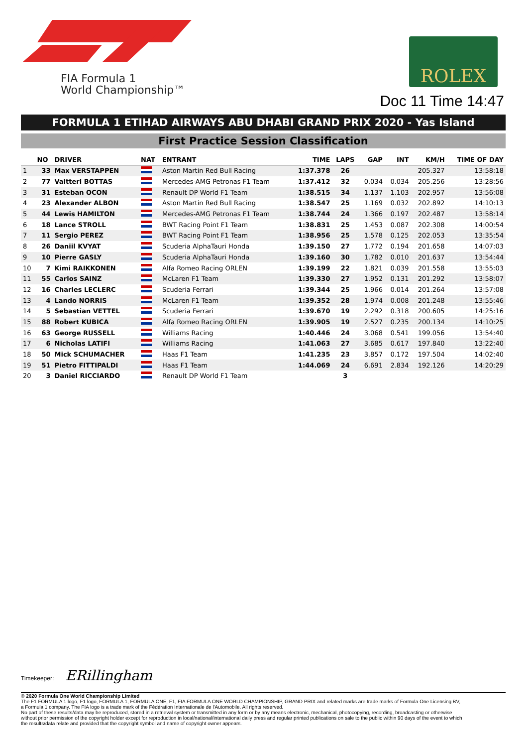FIA Formula 1
World Championship™
ROLEX
Doc 11 Time 14:47
FORMULA 1 ETIHAD AIRWAYS ABU DHABI GRAND PRIX 2020 - Yas Island
First Practice Session Classification
| | NO | DRIVER | NAT | ENTRANT | TIME | LAPS | GAP | INT | KM/H | TIME OF DAY |
| --- | --- | --- | --- | --- | --- | --- | --- | --- | --- | --- |
| 1 | 33 | Max VERSTAPPEN | | Aston Martin Red Bull Racing | 1:37.378 | 26 | | | 205.327 | 13:58:18 |
| 2 | 77 | Valtteri BOTTAS | | Mercedes-AMG Petronas F1 Team | 1:37.412 | 32 | 0.034 | 0.034 | 205.256 | 13:28:56 |
| 3 | 31 | Esteban OCON | | Renault DP World F1 Team | 1:38.515 | 34 | 1.137 | 1.103 | 202.957 | 13:56:08 |
| 4 | 23 | Alexander ALBON | | Aston Martin Red Bull Racing | 1:38.547 | 25 | 1.169 | 0.032 | 202.892 | 14:10:13 |
| 5 | 44 | Lewis HAMILTON | | Mercedes-AMG Petronas F1 Team | 1:38.744 | 24 | 1.366 | 0.197 | 202.487 | 13:58:14 |
| 6 | 18 | Lance STROLL | | BWT Racing Point F1 Team | 1:38.831 | 25 | 1.453 | 0.087 | 202.308 | 14:00:54 |
| 7 | 11 | Sergio PEREZ | | BWT Racing Point F1 Team | 1:38.956 | 25 | 1.578 | 0.125 | 202.053 | 13:35:54 |
| 8 | 26 | Daniil KVYAT | | Scuderia AlphaTauri Honda | 1:39.150 | 27 | 1.772 | 0.194 | 201.658 | 14:07:03 |
| 9 | 10 | Pierre GASLY | | Scuderia AlphaTauri Honda | 1:39.160 | 30 | 1.782 | 0.010 | 201.637 | 13:54:44 |
| 10 | 7 | Kimi RAIKKONEN | | Alfa Romeo Racing ORLEN | 1:39.199 | 22 | 1.821 | 0.039 | 201.558 | 13:55:03 |
| 11 | 55 | Carlos SAINZ | | McLaren F1 Team | 1:39.330 | 27 | 1.952 | 0.131 | 201.292 | 13:58:07 |
| 12 | 16 | Charles LECLERC | | Scuderia Ferrari | 1:39.344 | 25 | 1.966 | 0.014 | 201.264 | 13:57:08 |
| 13 | 4 | Lando NORRIS | | McLaren F1 Team | 1:39.352 | 28 | 1.974 | 0.008 | 201.248 | 13:55:46 |
| 14 | 5 | Sebastian VETTEL | | Scuderia Ferrari | 1:39.670 | 19 | 2.292 | 0.318 | 200.605 | 14:25:16 |
| 15 | 88 | Robert KUBICA | | Alfa Romeo Racing ORLEN | 1:39.905 | 19 | 2.527 | 0.235 | 200.134 | 14:10:25 |
| 16 | 63 | George RUSSELL | | Williams Racing | 1:40.446 | 24 | 3.068 | 0.541 | 199.056 | 13:54:40 |
| 17 | 6 | Nicholas LATIFI | | Williams Racing | 1:41.063 | 27 | 3.685 | 0.617 | 197.840 | 13:22:40 |
| 18 | 50 | Mick SCHUMACHER | | Haas F1 Team | 1:41.235 | 23 | 3.857 | 0.172 | 197.504 | 14:02:40 |
| 19 | 51 | Pietro FITTIPALDI | | Haas F1 Team | 1:44.069 | 24 | 6.691 | 2.834 | 192.126 | 14:20:29 |
| 20 | 3 | Daniel RICCIARDO | | Renault DP World F1 Team | | 3 | | | | |
Timekeeper: ERillingham
© 2020 Formula One World Championship Limited
The F1 FORMULA 1 logo, F1 logo, FORMULA 1, FORMULA ONE, F1, FIA FORMULA ONE WORLD CHAMPIONSHIP, GRAND PRIX and related marks are trade marks of Formula One Licensing BV,
a Formula 1 company. The FIA logo is a trade mark of the Fédération Internationale de l'Automobile. All rights reserved.
No part of these results/data may be reproduced, stored in a retrieval system or transmitted in any form or by any means electronic, mechanical, photocopying, recording, broadcasting or otherwise
without prior permission of the copyright holder except for reproduction in local/national/international daily press and regular printed publications on sale to the public within 90 days of the event to which
the results/data relate and provided that the copyright symbol and name of copyright owner appears.